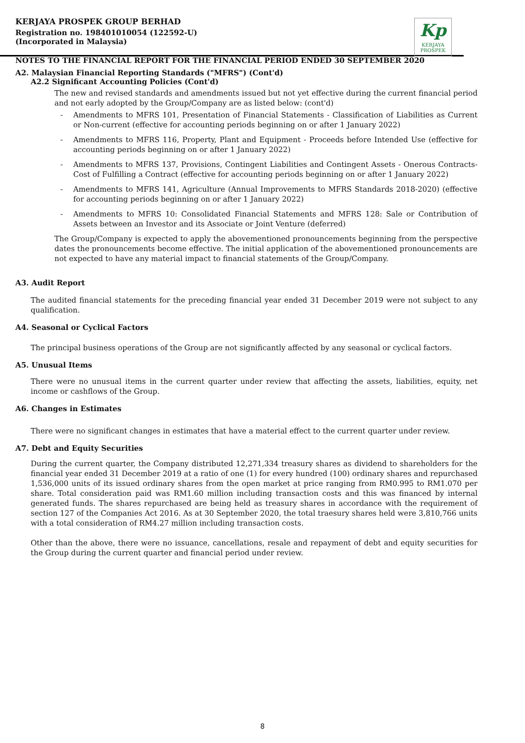KERJAYA PROSPEK GROUP BERHAD
Registration no. 198401010054 (122592-U)
(Incorporated in Malaysia)
NOTES TO THE FINANCIAL REPORT FOR THE FINANCIAL PERIOD ENDED 30 SEPTEMBER 2020
Kp
KERJAYA
PROSPEK
A2. Malaysian Financial Reporting Standards ("MFRS") (Cont'd)
A2.2 Significant Accounting Policies (Cont'd)
The new and revised standards and amendments issued but not yet effective during the current financial period and not early adopted by the Group/Company are as listed below: (cont'd)
- Amendments to MFRS 101, Presentation of Financial Statements - Classification of Liabilities as Current or Non-current (effective for accounting periods beginning on or after 1 January 2022)
- Amendments to MFRS 116, Property, Plant and Equipment - Proceeds before Intended Use (effective for accounting periods beginning on or after 1 January 2022)
- Amendments to MFRS 137, Provisions, Contingent Liabilities and Contingent Assets - Onerous Contracts-Cost of Fulfilling a Contract (effective for accounting periods beginning on or after 1 January 2022)
- Amendments to MFRS 141, Agriculture (Annual Improvements to MFRS Standards 2018-2020) (effective for accounting periods beginning on or after 1 January 2022)
- Amendments to MFRS 10: Consolidated Financial Statements and MFRS 128: Sale or Contribution of Assets between an Investor and its Associate or Joint Venture (deferred)
The Group/Company is expected to apply the abovementioned pronouncements beginning from the perspective dates the pronouncements become effective. The initial application of the abovementioned pronouncements are not expected to have any material impact to financial statements of the Group/Company.
A3. Audit Report
The audited financial statements for the preceding financial year ended 31 December 2019 were not subject to any qualification.
A4. Seasonal or Cyclical Factors
The principal business operations of the Group are not significantly affected by any seasonal or cyclical factors.
A5. Unusual Items
There were no unusual items in the current quarter under review that affecting the assets, liabilities, equity, net income or cashflows of the Group.
A6. Changes in Estimates
There were no significant changes in estimates that have a material effect to the current quarter under review.
A7. Debt and Equity Securities
During the current quarter, the Company distributed 12,271,334 treasury shares as dividend to shareholders for the financial year ended 31 December 2019 at a ratio of one (1) for every hundred (100) ordinary shares and repurchased 1,536,000 units of its issued ordinary shares from the open market at price ranging from RM0.995 to RM1.070 per share. Total consideration paid was RM1.60 million including transaction costs and this was financed by internal generated funds. The shares repurchased are being held as treasury shares in accordance with the requirement of section 127 of the Companies Act 2016. As at 30 September 2020, the total traesury shares held were 3,810,766 units with a total consideration of RM4.27 million including transaction costs.
Other than the above, there were no issuance, cancellations, resale and repayment of debt and equity securities for the Group during the current quarter and financial period under review.
8